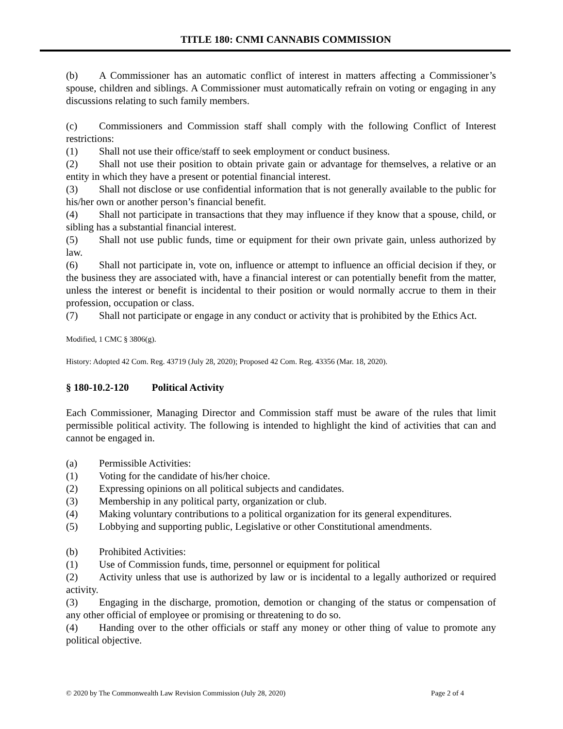TITLE 180: CNMI CANNABIS COMMISSION
(b) A Commissioner has an automatic conflict of interest in matters affecting a Commissioner’s spouse, children and siblings. A Commissioner must automatically refrain on voting or engaging in any discussions relating to such family members.
(c) Commissioners and Commission staff shall comply with the following Conflict of Interest restrictions:
(1) Shall not use their office/staff to seek employment or conduct business.
(2) Shall not use their position to obtain private gain or advantage for themselves, a relative or an entity in which they have a present or potential financial interest.
(3) Shall not disclose or use confidential information that is not generally available to the public for his/her own or another person’s financial benefit.
(4) Shall not participate in transactions that they may influence if they know that a spouse, child, or sibling has a substantial financial interest.
(5) Shall not use public funds, time or equipment for their own private gain, unless authorized by law.
(6) Shall not participate in, vote on, influence or attempt to influence an official decision if they, or the business they are associated with, have a financial interest or can potentially benefit from the matter, unless the interest or benefit is incidental to their position or would normally accrue to them in their profession, occupation or class.
(7) Shall not participate or engage in any conduct or activity that is prohibited by the Ethics Act.
Modified, 1 CMC § 3806(g).
History: Adopted 42 Com. Reg. 43719 (July 28, 2020); Proposed 42 Com. Reg. 43356 (Mar. 18, 2020).
§ 180-10.2-120 Political Activity
Each Commissioner, Managing Director and Commission staff must be aware of the rules that limit permissible political activity. The following is intended to highlight the kind of activities that can and cannot be engaged in.
(a) Permissible Activities:
(1) Voting for the candidate of his/her choice.
(2) Expressing opinions on all political subjects and candidates.
(3) Membership in any political party, organization or club.
(4) Making voluntary contributions to a political organization for its general expenditures.
(5) Lobbying and supporting public, Legislative or other Constitutional amendments.
(b) Prohibited Activities:
(1) Use of Commission funds, time, personnel or equipment for political
(2) Activity unless that use is authorized by law or is incidental to a legally authorized or required activity.
(3) Engaging in the discharge, promotion, demotion or changing of the status or compensation of any other official of employee or promising or threatening to do so.
(4) Handing over to the other officials or staff any money or other thing of value to promote any political objective.
© 2020 by The Commonwealth Law Revision Commission (July 28, 2020) Page 2 of 4